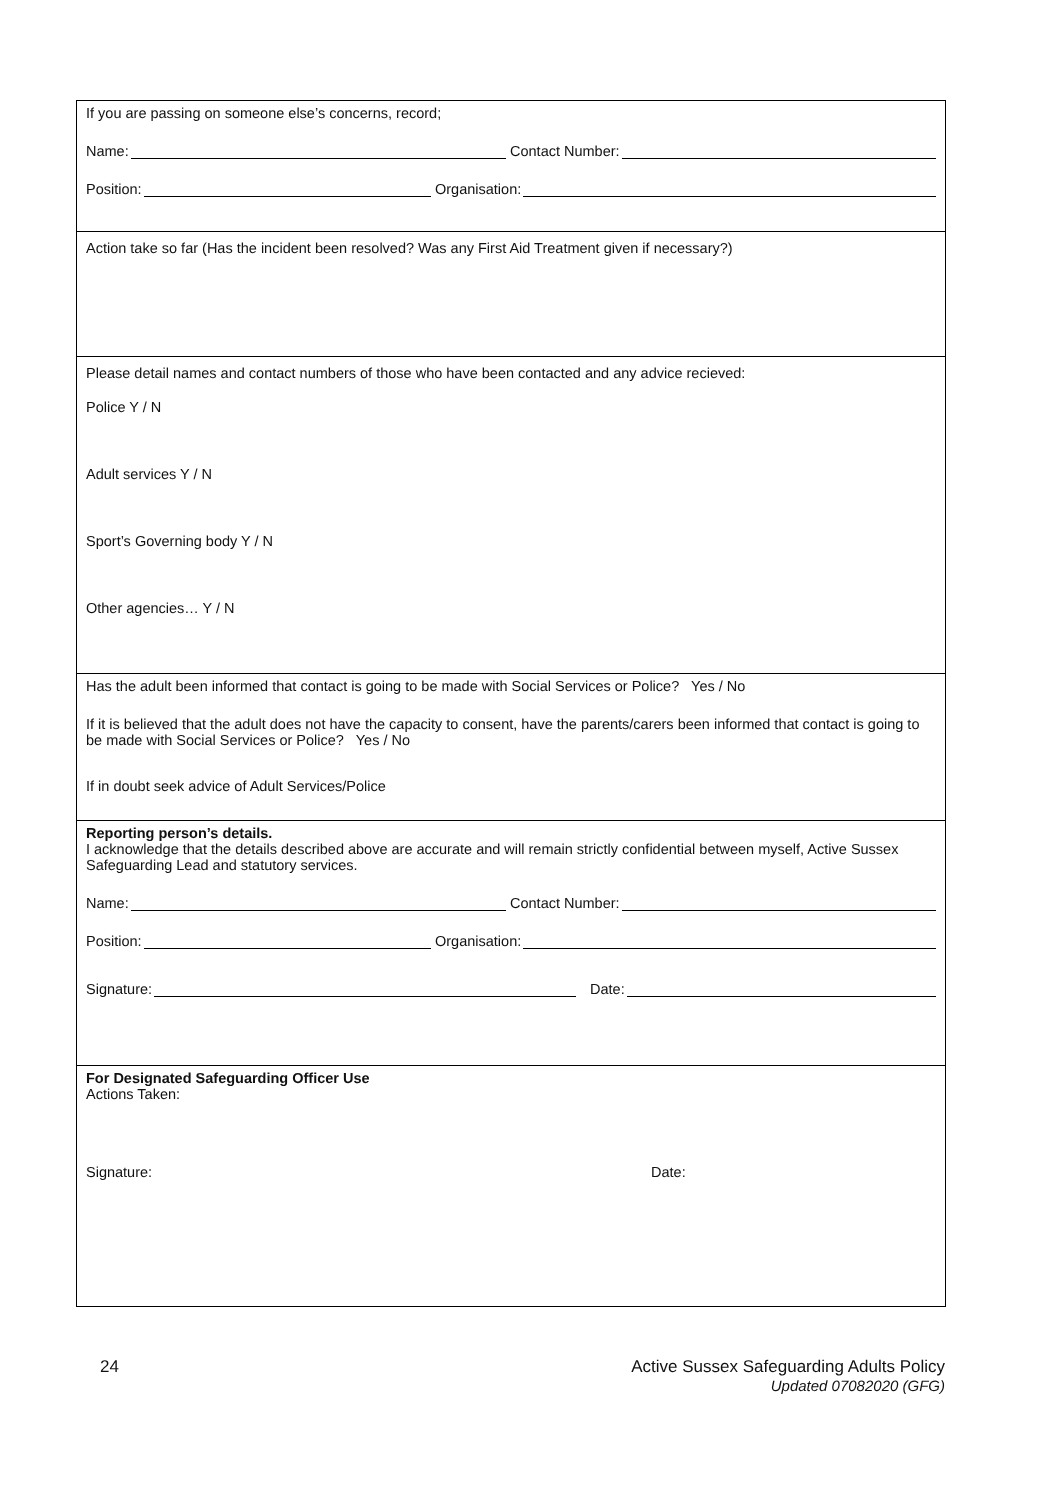If you are passing on someone else’s concerns, record;
Name: Contact Number:
Position: Organisation:
Action take so far (Has the incident been resolved? Was any First Aid Treatment given if necessary?)
Please detail names and contact numbers of those who have been contacted and any advice recieved:
Police Y / N
Adult services Y / N
Sport’s Governing body Y / N
Other agencies… Y / N
Has the adult been informed that contact is going to be made with Social Services or Police? Yes / No
If it is believed that the adult does not have the capacity to consent, have the parents/carers been informed that contact is going to be made with Social Services or Police? Yes / No
If in doubt seek advice of Adult Services/Police
Reporting person’s details.
I acknowledge that the details described above are accurate and will remain strictly confidential between myself, Active Sussex Safeguarding Lead and statutory services.
Name: Contact Number:
Position: Organisation:
Signature: Date:
For Designated Safeguarding Officer Use
Actions Taken:
Signature: Date:
24 Active Sussex Safeguarding Adults Policy
Updated 07082020 (GFG)